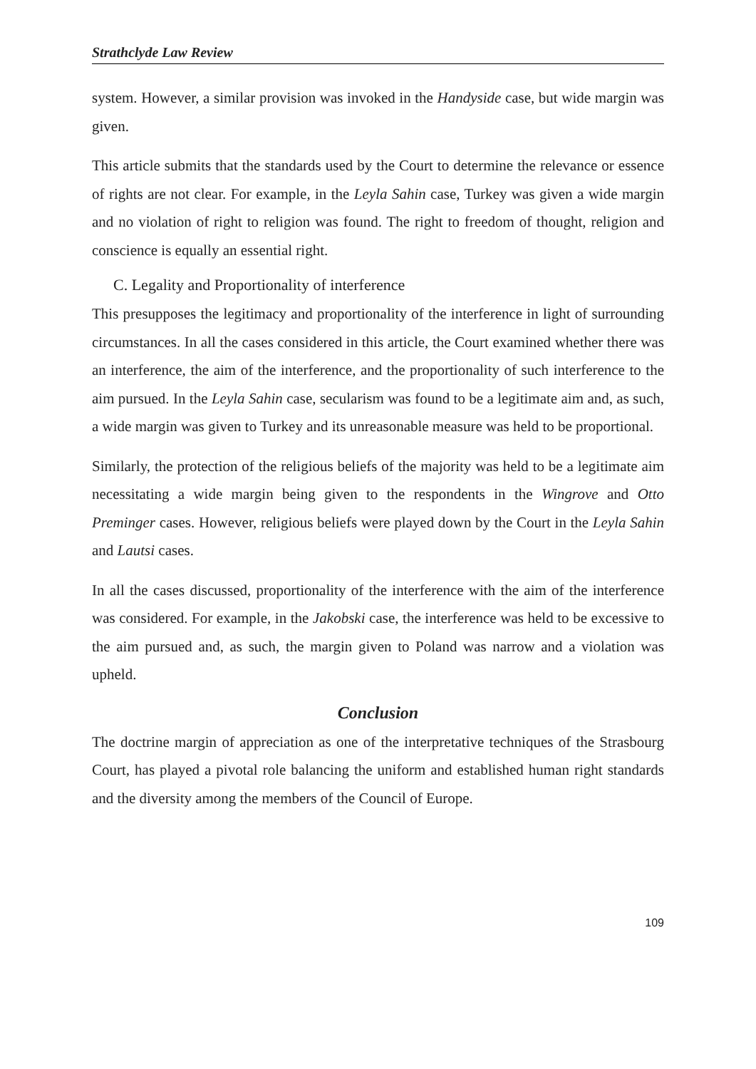Strathclyde Law Review
system. However, a similar provision was invoked in the Handyside case, but wide margin was given.
This article submits that the standards used by the Court to determine the relevance or essence of rights are not clear. For example, in the Leyla Sahin case, Turkey was given a wide margin and no violation of right to religion was found. The right to freedom of thought, religion and conscience is equally an essential right.
C. Legality and Proportionality of interference
This presupposes the legitimacy and proportionality of the interference in light of surrounding circumstances. In all the cases considered in this article, the Court examined whether there was an interference, the aim of the interference, and the proportionality of such interference to the aim pursued. In the Leyla Sahin case, secularism was found to be a legitimate aim and, as such, a wide margin was given to Turkey and its unreasonable measure was held to be proportional.
Similarly, the protection of the religious beliefs of the majority was held to be a legitimate aim necessitating a wide margin being given to the respondents in the Wingrove and Otto Preminger cases. However, religious beliefs were played down by the Court in the Leyla Sahin and Lautsi cases.
In all the cases discussed, proportionality of the interference with the aim of the interference was considered. For example, in the Jakobski case, the interference was held to be excessive to the aim pursued and, as such, the margin given to Poland was narrow and a violation was upheld.
Conclusion
The doctrine margin of appreciation as one of the interpretative techniques of the Strasbourg Court, has played a pivotal role balancing the uniform and established human right standards and the diversity among the members of the Council of Europe.
109